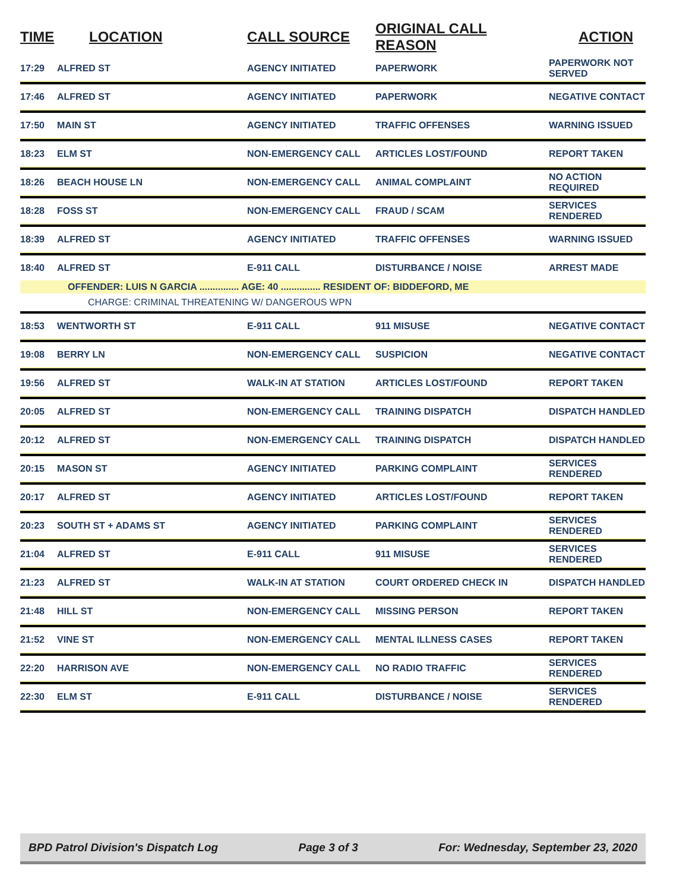| TIME | LOCATION | CALL SOURCE | ORIGINAL CALL REASON | ACTION |
| --- | --- | --- | --- | --- |
| 17:29 | ALFRED ST | AGENCY INITIATED | PAPERWORK | PAPERWORK NOT SERVED |
| 17:46 | ALFRED ST | AGENCY INITIATED | PAPERWORK | NEGATIVE CONTACT |
| 17:50 | MAIN ST | AGENCY INITIATED | TRAFFIC OFFENSES | WARNING ISSUED |
| 18:23 | ELM ST | NON-EMERGENCY CALL | ARTICLES LOST/FOUND | REPORT TAKEN |
| 18:26 | BEACH HOUSE LN | NON-EMERGENCY CALL | ANIMAL COMPLAINT | NO ACTION REQUIRED |
| 18:28 | FOSS ST | NON-EMERGENCY CALL | FRAUD / SCAM | SERVICES RENDERED |
| 18:39 | ALFRED ST | AGENCY INITIATED | TRAFFIC OFFENSES | WARNING ISSUED |
| 18:40 | ALFRED ST | E-911 CALL | DISTURBANCE / NOISE | ARREST MADE |
| | OFFENDER: LUIS N GARCIA ............... AGE: 40 ............... RESIDENT OF: BIDDEFORD, ME | | | |
| | CHARGE: CRIMINAL THREATENING W/ DANGEROUS WPN | | | |
| 18:53 | WENTWORTH ST | E-911 CALL | 911 MISUSE | NEGATIVE CONTACT |
| 19:08 | BERRY LN | NON-EMERGENCY CALL | SUSPICION | NEGATIVE CONTACT |
| 19:56 | ALFRED ST | WALK-IN AT STATION | ARTICLES LOST/FOUND | REPORT TAKEN |
| 20:05 | ALFRED ST | NON-EMERGENCY CALL | TRAINING DISPATCH | DISPATCH HANDLED |
| 20:12 | ALFRED ST | NON-EMERGENCY CALL | TRAINING DISPATCH | DISPATCH HANDLED |
| 20:15 | MASON ST | AGENCY INITIATED | PARKING COMPLAINT | SERVICES RENDERED |
| 20:17 | ALFRED ST | AGENCY INITIATED | ARTICLES LOST/FOUND | REPORT TAKEN |
| 20:23 | SOUTH ST + ADAMS ST | AGENCY INITIATED | PARKING COMPLAINT | SERVICES RENDERED |
| 21:04 | ALFRED ST | E-911 CALL | 911 MISUSE | SERVICES RENDERED |
| 21:23 | ALFRED ST | WALK-IN AT STATION | COURT ORDERED CHECK IN | DISPATCH HANDLED |
| 21:48 | HILL ST | NON-EMERGENCY CALL | MISSING PERSON | REPORT TAKEN |
| 21:52 | VINE ST | NON-EMERGENCY CALL | MENTAL ILLNESS CASES | REPORT TAKEN |
| 22:20 | HARRISON AVE | NON-EMERGENCY CALL | NO RADIO TRAFFIC | SERVICES RENDERED |
| 22:30 | ELM ST | E-911 CALL | DISTURBANCE / NOISE | SERVICES RENDERED |
BPD Patrol Division's Dispatch Log Page 3 of 3 For: Wednesday, September 23, 2020